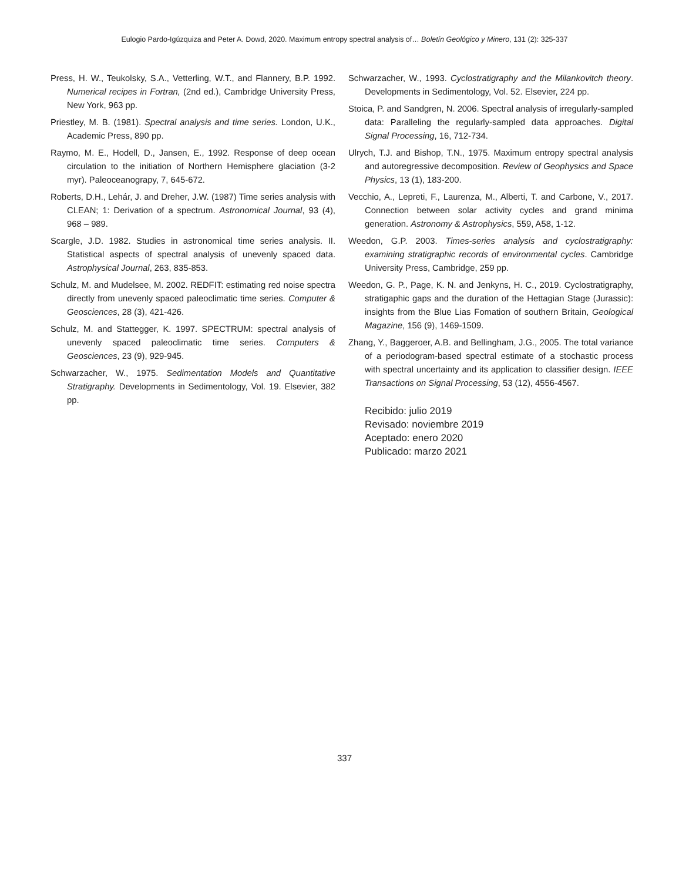Eulogio Pardo-Igúzquiza and Peter A. Dowd, 2020. Maximum entropy spectral analysis of… Boletín Geológico y Minero, 131 (2): 325-337
Press, H. W., Teukolsky, S.A., Vetterling, W.T., and Flannery, B.P. 1992. Numerical recipes in Fortran, (2nd ed.), Cambridge University Press, New York, 963 pp.
Priestley, M. B. (1981). Spectral analysis and time series. London, U.K., Academic Press, 890 pp.
Raymo, M. E., Hodell, D., Jansen, E., 1992. Response of deep ocean circulation to the initiation of Northern Hemisphere glaciation (3-2 myr). Paleoceanograpy, 7, 645-672.
Roberts, D.H., Lehár, J. and Dreher, J.W. (1987) Time series analysis with CLEAN; 1: Derivation of a spectrum. Astronomical Journal, 93 (4), 968 – 989.
Scargle, J.D. 1982. Studies in astronomical time series analysis. II. Statistical aspects of spectral analysis of unevenly spaced data. Astrophysical Journal, 263, 835-853.
Schulz, M. and Mudelsee, M. 2002. REDFIT: estimating red noise spectra directly from unevenly spaced paleoclimatic time series. Computer & Geosciences, 28 (3), 421-426.
Schulz, M. and Stattegger, K. 1997. SPECTRUM: spectral analysis of unevenly spaced paleoclimatic time series. Computers & Geosciences, 23 (9), 929-945.
Schwarzacher, W., 1975. Sedimentation Models and Quantitative Stratigraphy. Developments in Sedimentology, Vol. 19. Elsevier, 382 pp.
Schwarzacher, W., 1993. Cyclostratigraphy and the Milankovitch theory. Developments in Sedimentology, Vol. 52. Elsevier, 224 pp.
Stoica, P. and Sandgren, N. 2006. Spectral analysis of irregularly-sampled data: Paralleling the regularly-sampled data approaches. Digital Signal Processing, 16, 712-734.
Ulrych, T.J. and Bishop, T.N., 1975. Maximum entropy spectral analysis and autoregressive decomposition. Review of Geophysics and Space Physics, 13 (1), 183-200.
Vecchio, A., Lepreti, F., Laurenza, M., Alberti, T. and Carbone, V., 2017. Connection between solar activity cycles and grand minima generation. Astronomy & Astrophysics, 559, A58, 1-12.
Weedon, G.P. 2003. Times-series analysis and cyclostratigraphy: examining stratigraphic records of environmental cycles. Cambridge University Press, Cambridge, 259 pp.
Weedon, G. P., Page, K. N. and Jenkyns, H. C., 2019. Cyclostratigraphy, stratigaphic gaps and the duration of the Hettagian Stage (Jurassic): insights from the Blue Lias Fomation of southern Britain, Geological Magazine, 156 (9), 1469-1509.
Zhang, Y., Baggeroer, A.B. and Bellingham, J.G., 2005. The total variance of a periodogram-based spectral estimate of a stochastic process with spectral uncertainty and its application to classifier design. IEEE Transactions on Signal Processing, 53 (12), 4556-4567.
Recibido: julio 2019
Revisado: noviembre 2019
Aceptado: enero 2020
Publicado: marzo 2021
337